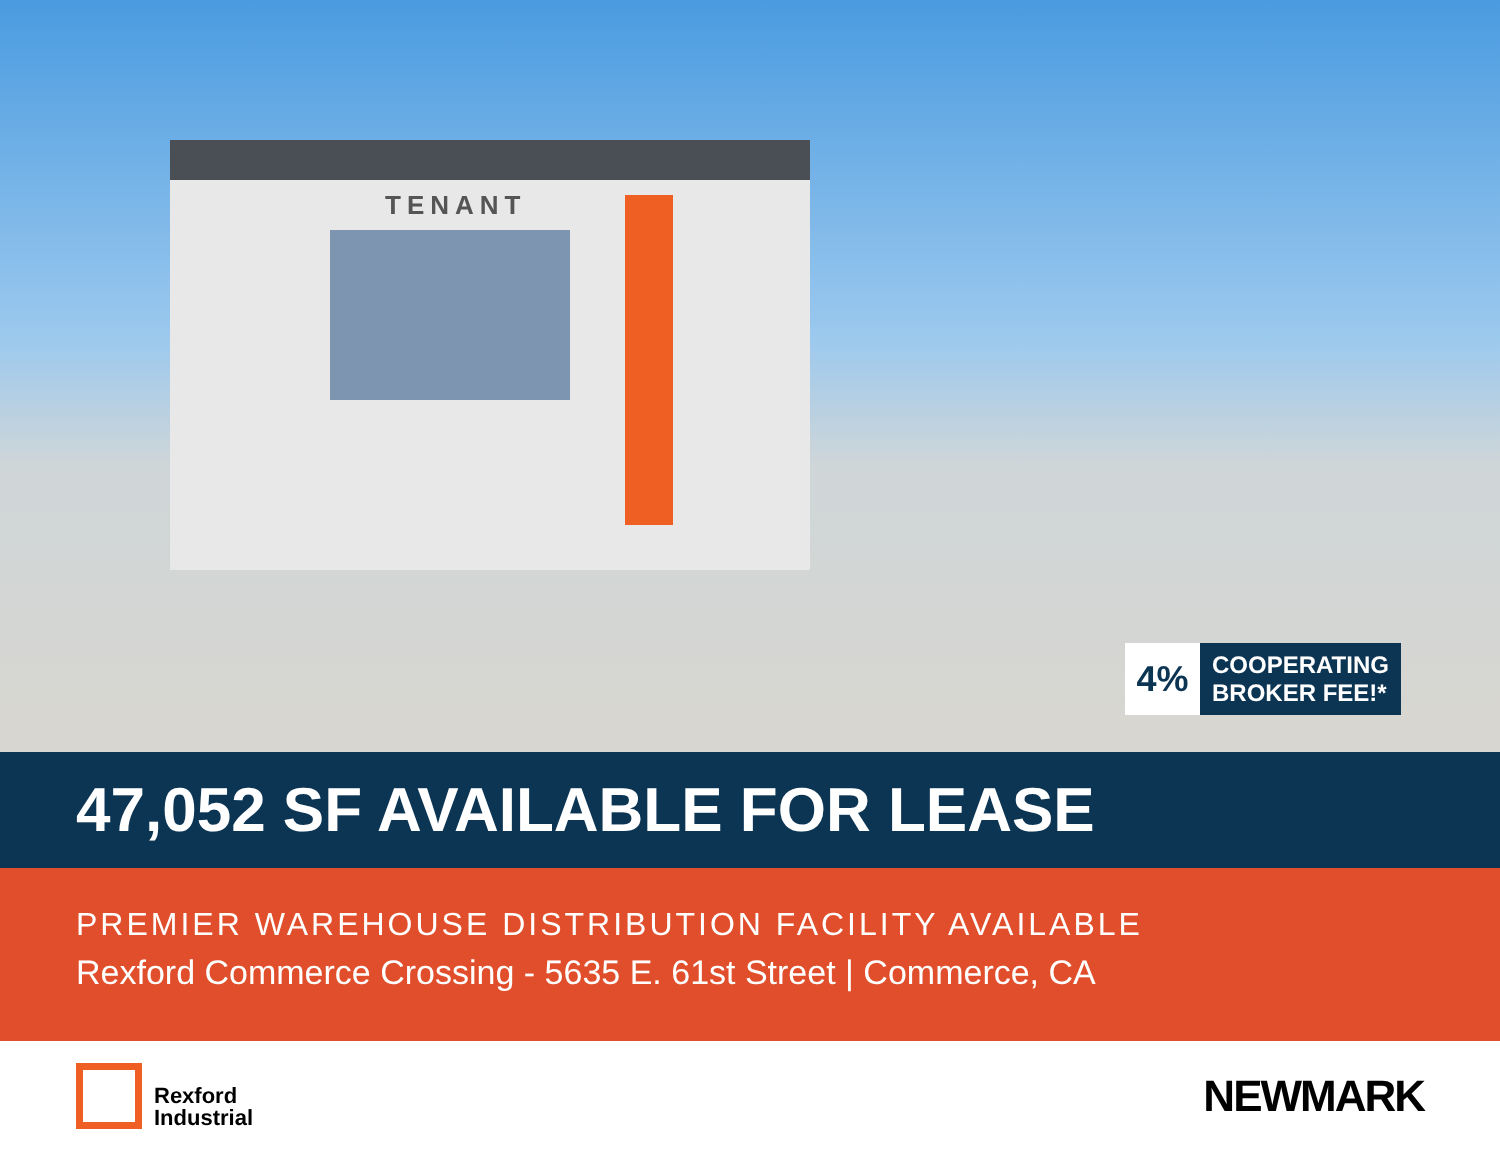TENANT
4%
COOPERATING
BROKER FEE!*
47,052 SF AVAILABLE FOR LEASE
PREMIER WAREHOUSE DISTRIBUTION FACILITY AVAILABLE
Rexford Commerce Crossing - 5635 E. 61st Street | Commerce, CA
Rexford
Industrial
NEWMARK